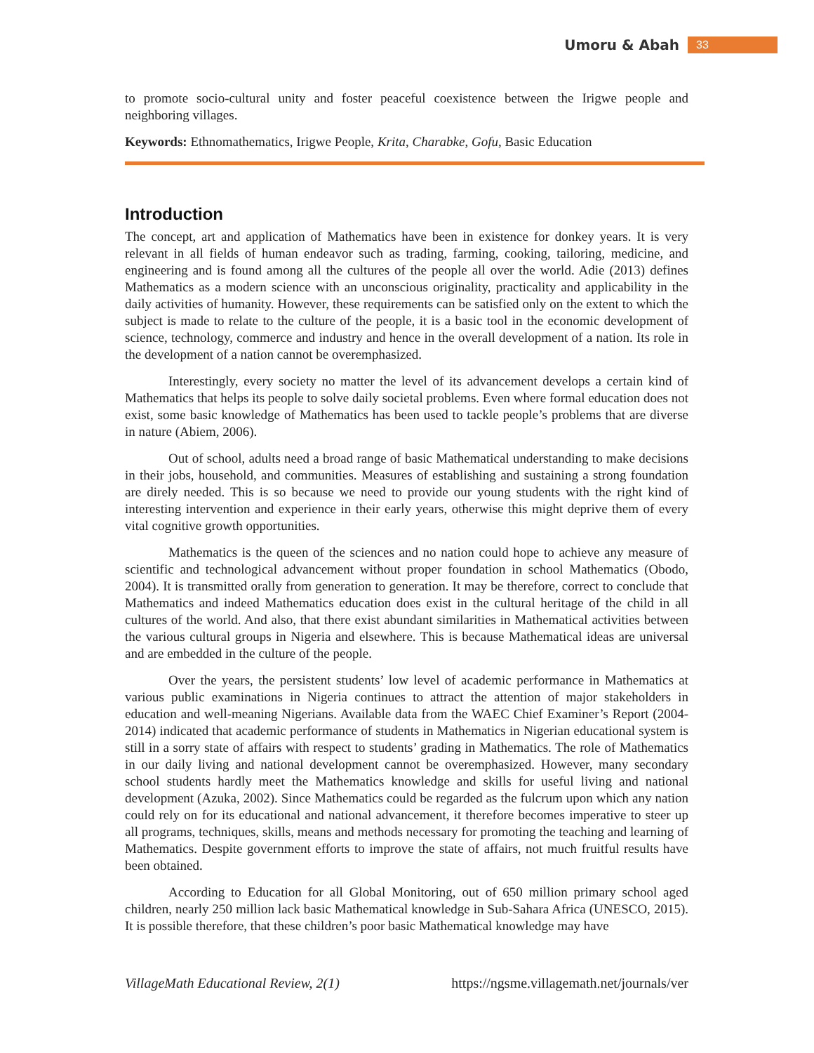Umoru & Abah 33
to promote socio-cultural unity and foster peaceful coexistence between the Irigwe people and neighboring villages.
Keywords: Ethnomathematics, Irigwe People, Krita, Charabke, Gofu, Basic Education
Introduction
The concept, art and application of Mathematics have been in existence for donkey years. It is very relevant in all fields of human endeavor such as trading, farming, cooking, tailoring, medicine, and engineering and is found among all the cultures of the people all over the world. Adie (2013) defines Mathematics as a modern science with an unconscious originality, practicality and applicability in the daily activities of humanity. However, these requirements can be satisfied only on the extent to which the subject is made to relate to the culture of the people, it is a basic tool in the economic development of science, technology, commerce and industry and hence in the overall development of a nation. Its role in the development of a nation cannot be overemphasized.
Interestingly, every society no matter the level of its advancement develops a certain kind of Mathematics that helps its people to solve daily societal problems. Even where formal education does not exist, some basic knowledge of Mathematics has been used to tackle people’s problems that are diverse in nature (Abiem, 2006).
Out of school, adults need a broad range of basic Mathematical understanding to make decisions in their jobs, household, and communities. Measures of establishing and sustaining a strong foundation are direly needed. This is so because we need to provide our young students with the right kind of interesting intervention and experience in their early years, otherwise this might deprive them of every vital cognitive growth opportunities.
Mathematics is the queen of the sciences and no nation could hope to achieve any measure of scientific and technological advancement without proper foundation in school Mathematics (Obodo, 2004). It is transmitted orally from generation to generation. It may be therefore, correct to conclude that Mathematics and indeed Mathematics education does exist in the cultural heritage of the child in all cultures of the world. And also, that there exist abundant similarities in Mathematical activities between the various cultural groups in Nigeria and elsewhere. This is because Mathematical ideas are universal and are embedded in the culture of the people.
Over the years, the persistent students’ low level of academic performance in Mathematics at various public examinations in Nigeria continues to attract the attention of major stakeholders in education and well-meaning Nigerians. Available data from the WAEC Chief Examiner’s Report (2004-2014) indicated that academic performance of students in Mathematics in Nigerian educational system is still in a sorry state of affairs with respect to students’ grading in Mathematics. The role of Mathematics in our daily living and national development cannot be overemphasized. However, many secondary school students hardly meet the Mathematics knowledge and skills for useful living and national development (Azuka, 2002). Since Mathematics could be regarded as the fulcrum upon which any nation could rely on for its educational and national advancement, it therefore becomes imperative to steer up all programs, techniques, skills, means and methods necessary for promoting the teaching and learning of Mathematics. Despite government efforts to improve the state of affairs, not much fruitful results have been obtained.
According to Education for all Global Monitoring, out of 650 million primary school aged children, nearly 250 million lack basic Mathematical knowledge in Sub-Sahara Africa (UNESCO, 2015). It is possible therefore, that these children’s poor basic Mathematical knowledge may have
VillageMath Educational Review, 2(1) https://ngsme.villagemath.net/journals/ver